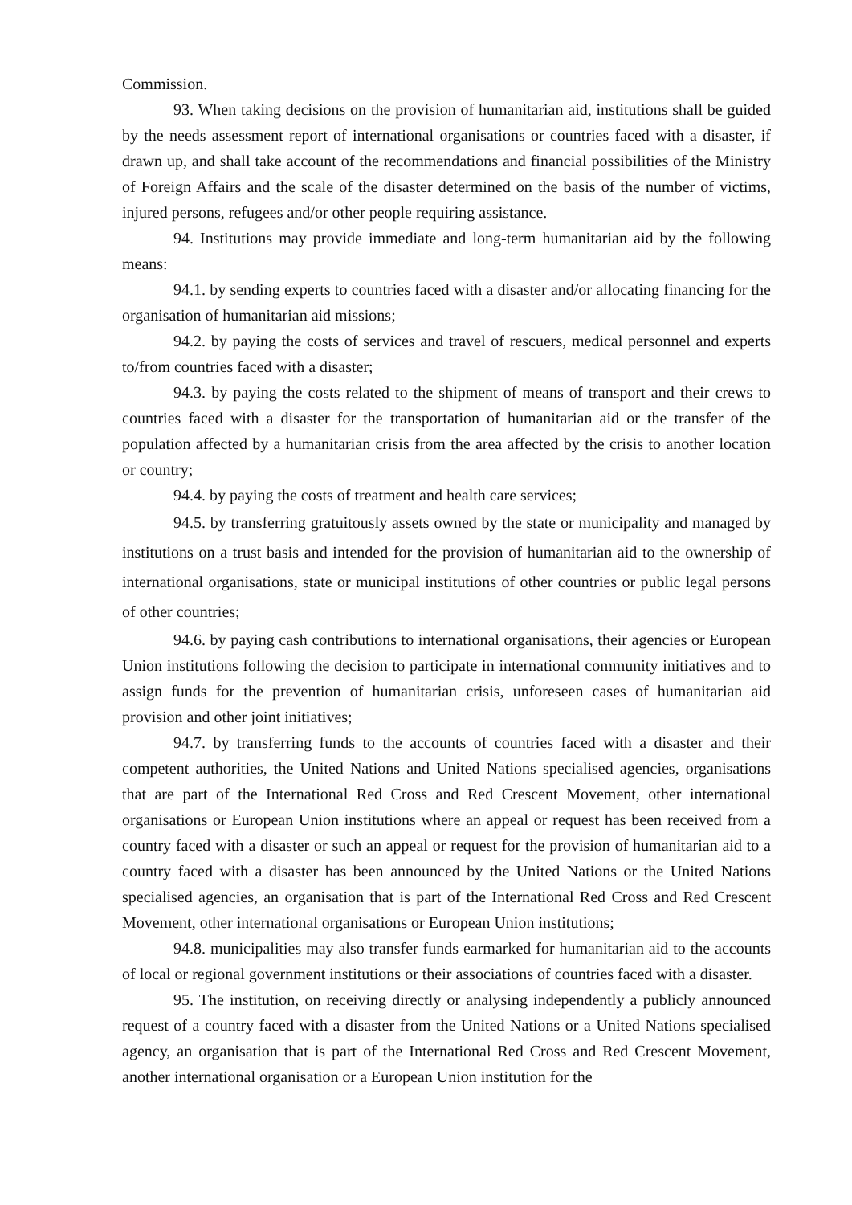Commission.
93. When taking decisions on the provision of humanitarian aid, institutions shall be guided by the needs assessment report of international organisations or countries faced with a disaster, if drawn up, and shall take account of the recommendations and financial possibilities of the Ministry of Foreign Affairs and the scale of the disaster determined on the basis of the number of victims, injured persons, refugees and/or other people requiring assistance.
94. Institutions may provide immediate and long-term humanitarian aid by the following means:
94.1. by sending experts to countries faced with a disaster and/or allocating financing for the organisation of humanitarian aid missions;
94.2. by paying the costs of services and travel of rescuers, medical personnel and experts to/from countries faced with a disaster;
94.3. by paying the costs related to the shipment of means of transport and their crews to countries faced with a disaster for the transportation of humanitarian aid or the transfer of the population affected by a humanitarian crisis from the area affected by the crisis to another location or country;
94.4. by paying the costs of treatment and health care services;
94.5. by transferring gratuitously assets owned by the state or municipality and managed by institutions on a trust basis and intended for the provision of humanitarian aid to the ownership of international organisations, state or municipal institutions of other countries or public legal persons of other countries;
94.6. by paying cash contributions to international organisations, their agencies or European Union institutions following the decision to participate in international community initiatives and to assign funds for the prevention of humanitarian crisis, unforeseen cases of humanitarian aid provision and other joint initiatives;
94.7. by transferring funds to the accounts of countries faced with a disaster and their competent authorities, the United Nations and United Nations specialised agencies, organisations that are part of the International Red Cross and Red Crescent Movement, other international organisations or European Union institutions where an appeal or request has been received from a country faced with a disaster or such an appeal or request for the provision of humanitarian aid to a country faced with a disaster has been announced by the United Nations or the United Nations specialised agencies, an organisation that is part of the International Red Cross and Red Crescent Movement, other international organisations or European Union institutions;
94.8. municipalities may also transfer funds earmarked for humanitarian aid to the accounts of local or regional government institutions or their associations of countries faced with a disaster.
95. The institution, on receiving directly or analysing independently a publicly announced request of a country faced with a disaster from the United Nations or a United Nations specialised agency, an organisation that is part of the International Red Cross and Red Crescent Movement, another international organisation or a European Union institution for the